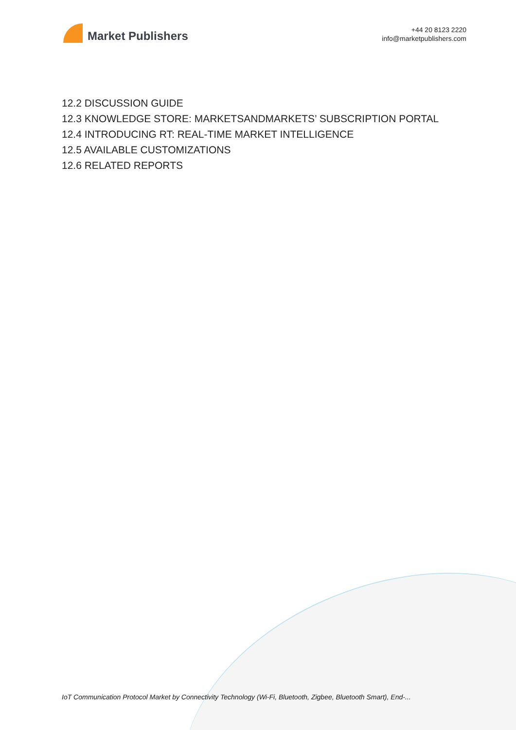Market Publishers
+44 20 8123 2220
info@marketpublishers.com
12.2 DISCUSSION GUIDE
12.3 KNOWLEDGE STORE: MARKETSANDMARKETS’ SUBSCRIPTION PORTAL
12.4 INTRODUCING RT: REAL-TIME MARKET INTELLIGENCE
12.5 AVAILABLE CUSTOMIZATIONS
12.6 RELATED REPORTS
IoT Communication Protocol Market by Connectivity Technology (Wi-Fi, Bluetooth, Zigbee, Bluetooth Smart), End-...